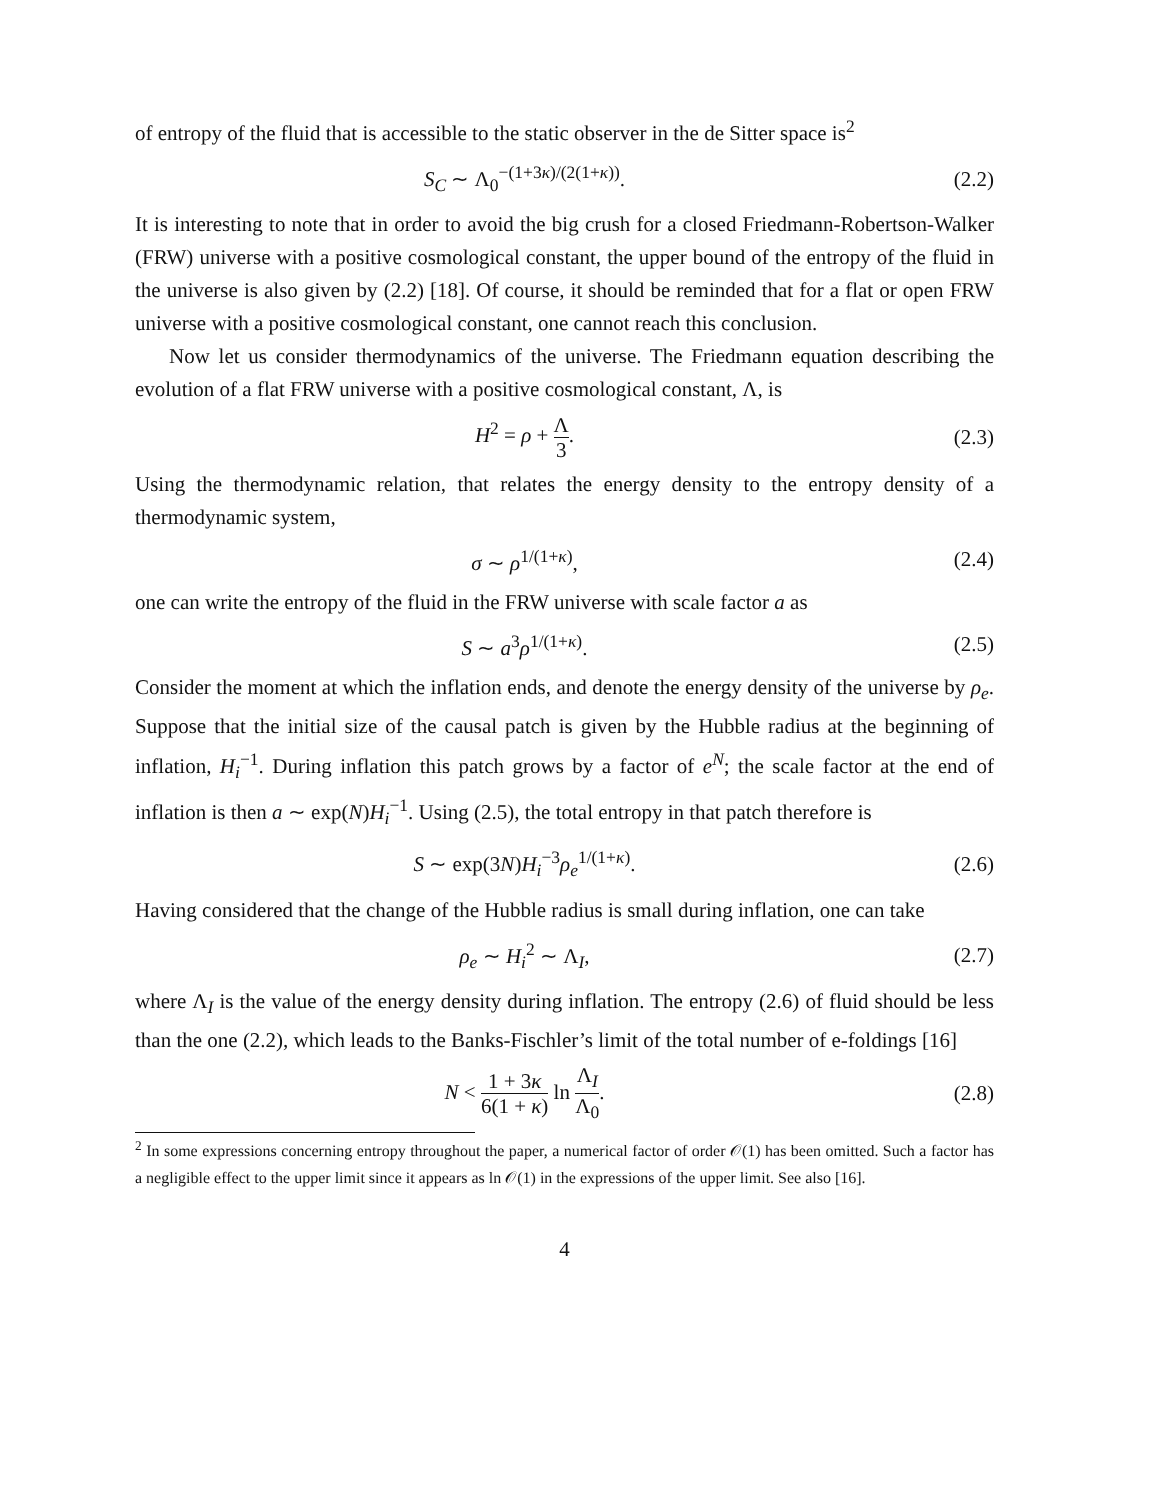of entropy of the fluid that is accessible to the static observer in the de Sitter space is<sup>2</sup>
S<sub>C</sub> ∼ Λ<sub>0</sub><sup>−(1+3κ)/(2(1+κ))</sup>. (2.2)
It is interesting to note that in order to avoid the big crush for a closed Friedmann-Robertson-Walker (FRW) universe with a positive cosmological constant, the upper bound of the entropy of the fluid in the universe is also given by (2.2) [18]. Of course, it should be reminded that for a flat or open FRW universe with a positive cosmological constant, one cannot reach this conclusion.
Now let us consider thermodynamics of the universe. The Friedmann equation describing the evolution of a flat FRW universe with a positive cosmological constant, Λ, is
H<sup>2</sup> = ρ + Λ 3. (2.3)
Using the thermodynamic relation, that relates the energy density to the entropy density of a thermodynamic system,
σ ∼ ρ<sup>1/(1+κ)</sup>, (2.4)
one can write the entropy of the fluid in the FRW universe with scale factor a as
S ∼ a<sup>3</sup>ρ<sup>1/(1+κ)</sup>. (2.5)
Consider the moment at which the inflation ends, and denote the energy density of the universe by ρ<sub>e</sub>. Suppose that the initial size of the causal patch is given by the Hubble radius at the beginning of inflation, H<sub>i</sub><sup>−1</sup>. During inflation this patch grows by a factor of e<sup>N</sup>; the scale factor at the end of inflation is then a ∼ exp(N)H<sub>i</sub><sup>−1</sup>. Using (2.5), the total entropy in that patch therefore is
S ∼ exp(3N)H<sub>i</sub><sup>−3</sup>ρ<sub>e</sub><sup>1/(1+κ)</sup>. (2.6)
Having considered that the change of the Hubble radius is small during inflation, one can take
ρ<sub>e</sub> ∼ H<sub>i</sub><sup>2</sup> ∼ Λ<sub>I</sub>, (2.7)
where Λ<sub>I</sub> is the value of the energy density during inflation. The entropy (2.6) of fluid should be less than the one (2.2), which leads to the Banks-Fischler’s limit of the total number of e-foldings [16]
N < 1 + 3κ 6(1 + κ) ln Λ<sub>I</sub> Λ<sub>0</sub>. (2.8)
<sup>2</sup> In some expressions concerning entropy throughout the paper, a numerical factor of order 𝒪(1) has been omitted. Such a factor has a negligible effect to the upper limit since it appears as ln 𝒪(1) in the expressions of the upper limit. See also [16].
4